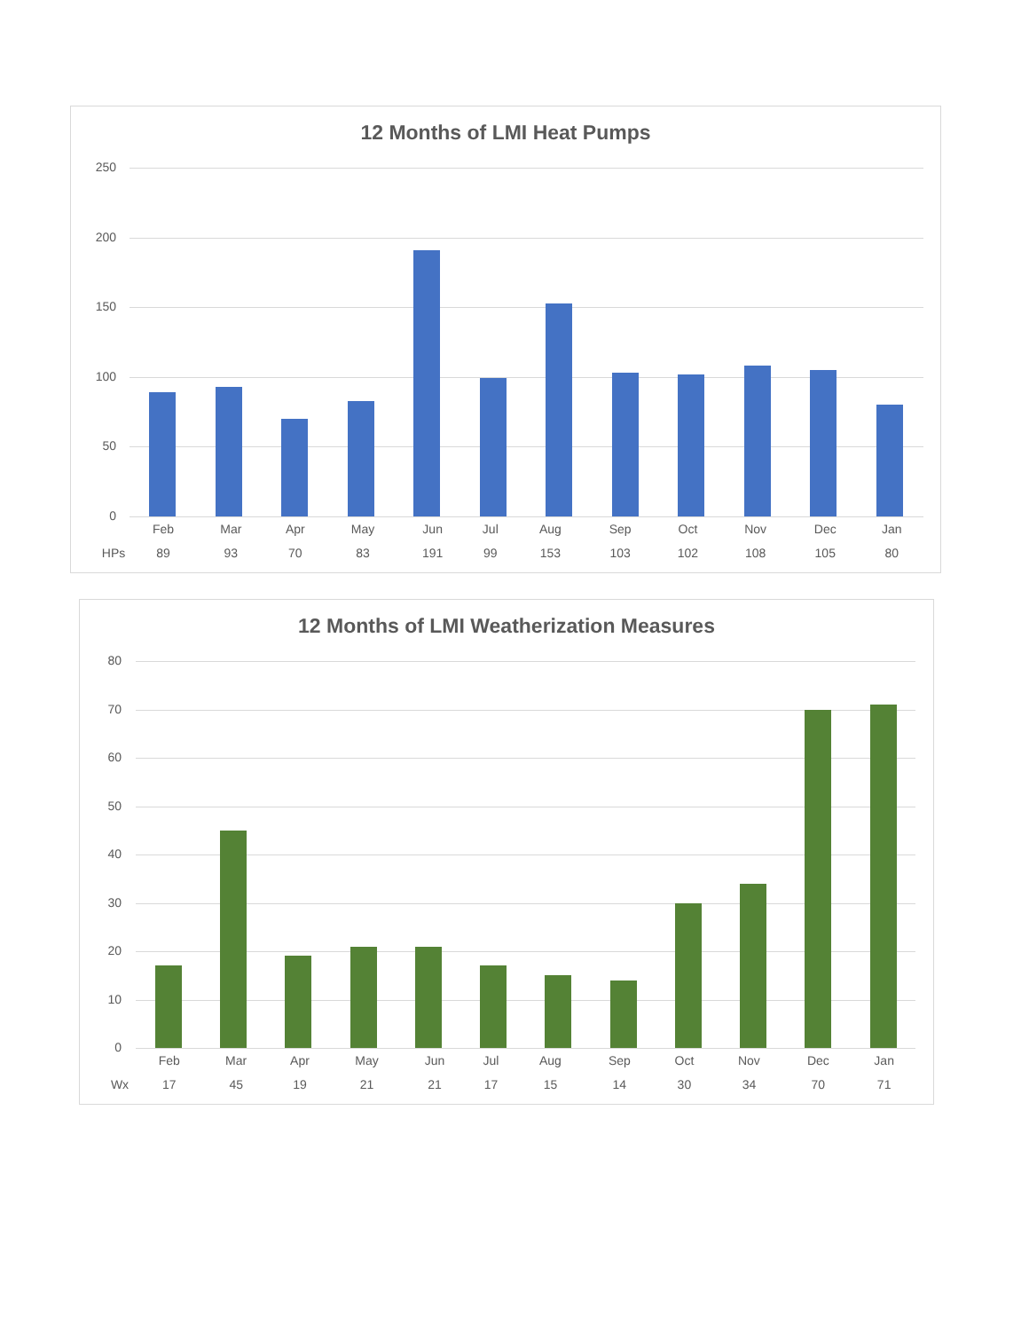12 Months of LMI Heat Pumps
250
200
150
100
50
0
| | Feb | Mar | Apr | May | Jun | Jul | Aug | Sep | Oct | Nov | Dec | Jan |
| --- | --- | --- | --- | --- | --- | --- | --- | --- | --- | --- | --- | --- |
| HPs | 89 | 93 | 70 | 83 | 191 | 99 | 153 | 103 | 102 | 108 | 105 | 80 |
12 Months of LMI Weatherization Measures
80
70
60
50
40
30
20
10
0
| | Feb | Mar | Apr | May | Jun | Jul | Aug | Sep | Oct | Nov | Dec | Jan |
| --- | --- | --- | --- | --- | --- | --- | --- | --- | --- | --- | --- | --- |
| Wx | 17 | 45 | 19 | 21 | 21 | 17 | 15 | 14 | 30 | 34 | 70 | 71 |